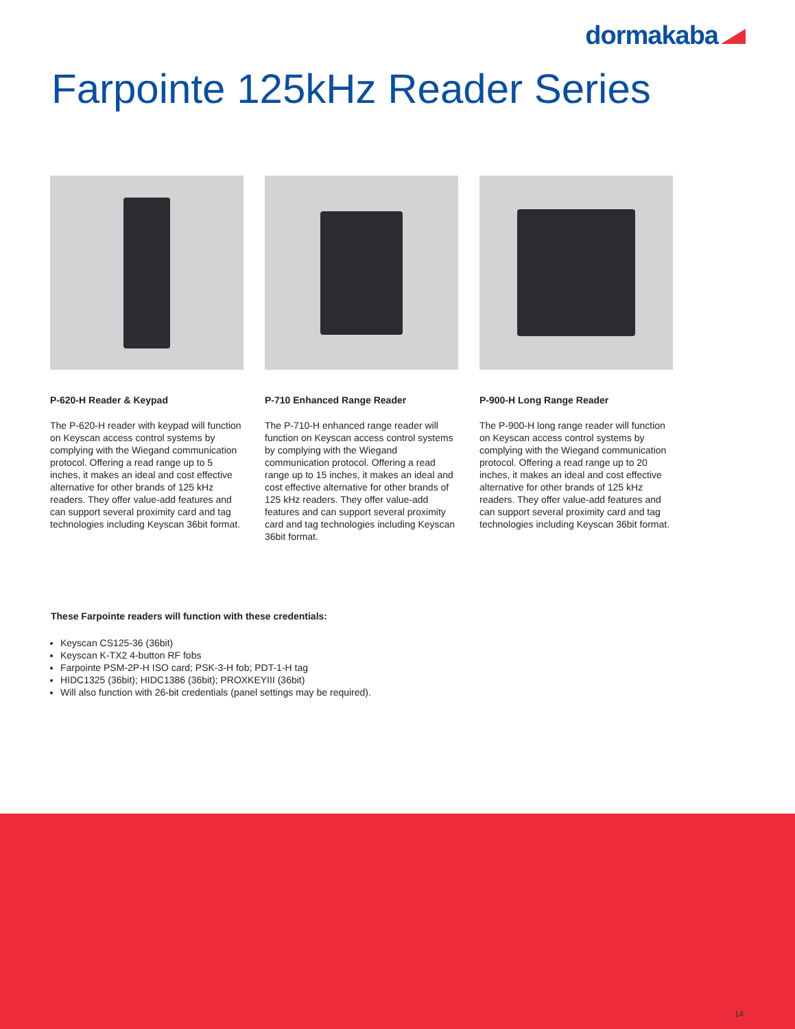dormakaba
Farpointe 125kHz Reader Series
P-620-H Reader & Keypad
The P-620-H reader with keypad will function on Keyscan access control systems by complying with the Wiegand communication protocol. Offering a read range up to 5 inches, it makes an ideal and cost effective alternative for other brands of 125 kHz readers. They offer value-add features and can support several proximity card and tag technologies including Keyscan 36bit format.
P-710 Enhanced Range Reader
The P-710-H enhanced range reader will function on Keyscan access control systems by complying with the Wiegand communication protocol. Offering a read range up to 15 inches, it makes an ideal and cost effective alternative for other brands of 125 kHz readers. They offer value-add features and can support several proximity card and tag technologies including Keyscan 36bit format.
P-900-H Long Range Reader
The P-900-H long range reader will function on Keyscan access control systems by complying with the Wiegand communication protocol. Offering a read range up to 20 inches, it makes an ideal and cost effective alternative for other brands of 125 kHz readers. They offer value-add features and can support several proximity card and tag technologies including Keyscan 36bit format.
These Farpointe readers will function with these credentials:
Keyscan CS125-36 (36bit)
Keyscan K-TX2 4-button RF fobs
Farpointe PSM-2P-H ISO card; PSK-3-H fob; PDT-1-H tag
HIDC1325 (36bit); HIDC1386 (36bit); PROXKEYIII (36bit)
Will also function with 26-bit credentials (panel settings may be required).
14